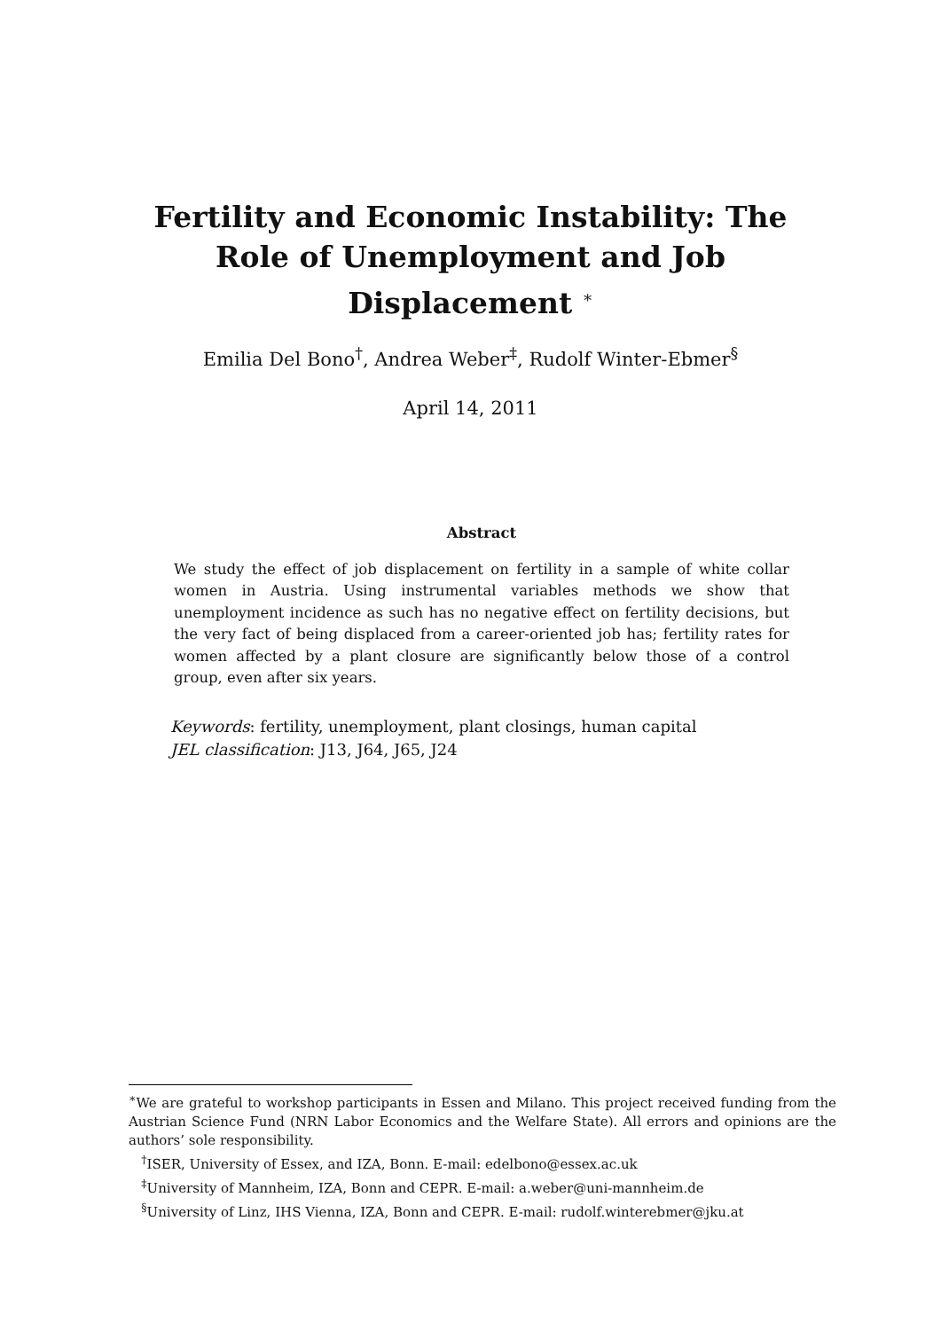Fertility and Economic Instability: The Role of Unemployment and Job Displacement <sup>∗</sup>
Emilia Del Bono<sup>†</sup>, Andrea Weber<sup>‡</sup>, Rudolf Winter-Ebmer<sup>§</sup>
April 14, 2011
Abstract
We study the effect of job displacement on fertility in a sample of white collar women in Austria. Using instrumental variables methods we show that unemployment incidence as such has no negative effect on fertility decisions, but the very fact of being displaced from a career-oriented job has; fertility rates for women affected by a plant closure are significantly below those of a control group, even after six years.
Keywords: fertility, unemployment, plant closings, human capital
JEL classification: J13, J64, J65, J24
<sup>∗</sup>We are grateful to workshop participants in Essen and Milano. This project received funding from the Austrian Science Fund (NRN Labor Economics and the Welfare State). All errors and opinions are the authors’ sole responsibility.
<sup>†</sup> ISER, University of Essex, and IZA, Bonn. E-mail: edelbono@essex.ac.uk
<sup>‡</sup> University of Mannheim, IZA, Bonn and CEPR. E-mail: a.weber@uni-mannheim.de
<sup>§</sup> University of Linz, IHS Vienna, IZA, Bonn and CEPR. E-mail: rudolf.winterebmer@jku.at